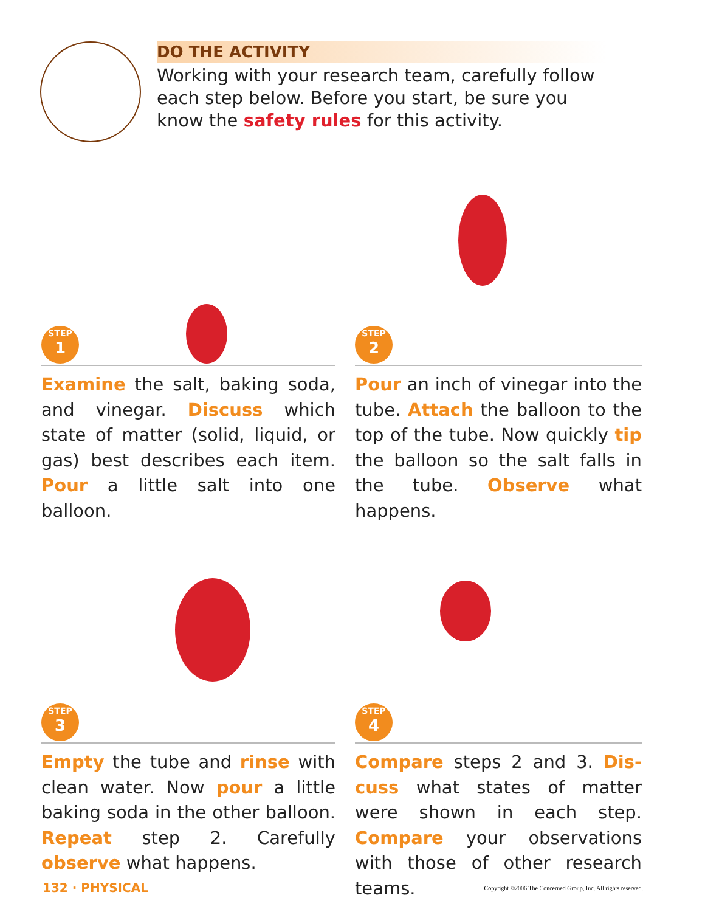DO THE ACTIVITY
Working with your research team, carefully follow each step below. Before you start, be sure you know the safety rules for this activity.
STEP
1
Examine the salt, baking soda, and vinegar. Discuss which state of matter (solid, liquid, or gas) best describes each item. Pour a little salt into one balloon.
STEP
2
Pour an inch of vinegar into the tube. Attach the balloon to the top of the tube. Now quickly tip the balloon so the salt falls in the tube. Observe what happens.
STEP
3
Empty the tube and rinse with clean water. Now pour a little baking soda in the other balloon. Repeat step 2. Carefully observe what happens.
STEP
4
Compare steps 2 and 3. Dis-cuss what states of matter were shown in each step. Compare your observations with those of other research teams.
132 · PHYSICAL Copyright ©2006 The Concerned Group, Inc. All rights reserved.